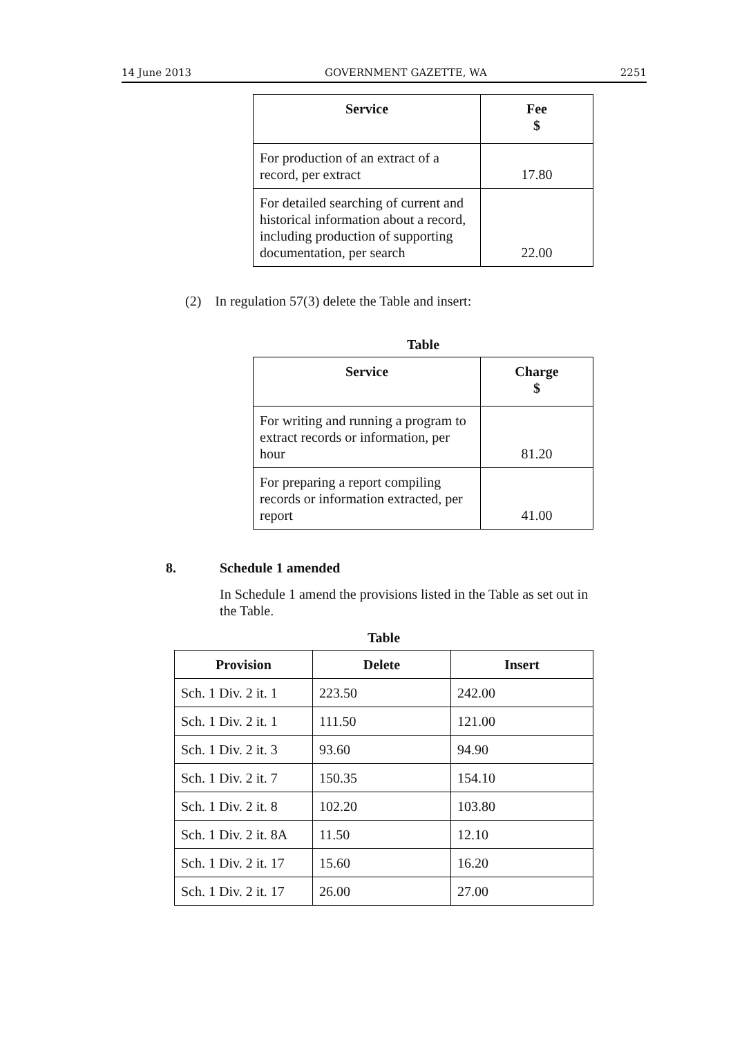14 June 2013 GOVERNMENT GAZETTE, WA 2251
| Service | Fee $ |
| --- | --- |
| For production of an extract of a record, per extract | 17.80 |
| For detailed searching of current and historical information about a record, including production of supporting documentation, per search | 22.00 |
(2) In regulation 57(3) delete the Table and insert:
Table
| Service | Charge $ |
| --- | --- |
| For writing and running a program to extract records or information, per hour | 81.20 |
| For preparing a report compiling records or information extracted, per report | 41.00 |
8. Schedule 1 amended
In Schedule 1 amend the provisions listed in the Table as set out in the Table.
Table
| Provision | Delete | Insert |
| --- | --- | --- |
| Sch. 1 Div. 2 it. 1 | 223.50 | 242.00 |
| Sch. 1 Div. 2 it. 1 | 111.50 | 121.00 |
| Sch. 1 Div. 2 it. 3 | 93.60 | 94.90 |
| Sch. 1 Div. 2 it. 7 | 150.35 | 154.10 |
| Sch. 1 Div. 2 it. 8 | 102.20 | 103.80 |
| Sch. 1 Div. 2 it. 8A | 11.50 | 12.10 |
| Sch. 1 Div. 2 it. 17 | 15.60 | 16.20 |
| Sch. 1 Div. 2 it. 17 | 26.00 | 27.00 |